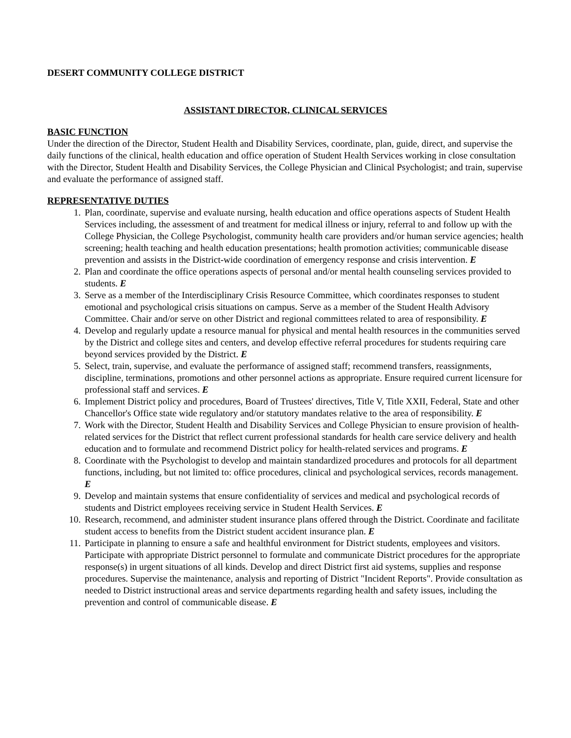DESERT COMMUNITY COLLEGE DISTRICT
ASSISTANT DIRECTOR, CLINICAL SERVICES
BASIC FUNCTION
Under the direction of the Director, Student Health and Disability Services, coordinate, plan, guide, direct, and supervise the daily functions of the clinical, health education and office operation of Student Health Services working in close consultation with the Director, Student Health and Disability Services, the College Physician and Clinical Psychologist; and train, supervise and evaluate the performance of assigned staff.
REPRESENTATIVE DUTIES
1. Plan, coordinate, supervise and evaluate nursing, health education and office operations aspects of Student Health Services including, the assessment of and treatment for medical illness or injury, referral to and follow up with the College Physician, the College Psychologist, community health care providers and/or human service agencies; health screening; health teaching and health education presentations; health promotion activities; communicable disease prevention and assists in the District-wide coordination of emergency response and crisis intervention. E
2. Plan and coordinate the office operations aspects of personal and/or mental health counseling services provided to students. E
3. Serve as a member of the Interdisciplinary Crisis Resource Committee, which coordinates responses to student emotional and psychological crisis situations on campus. Serve as a member of the Student Health Advisory Committee. Chair and/or serve on other District and regional committees related to area of responsibility. E
4. Develop and regularly update a resource manual for physical and mental health resources in the communities served by the District and college sites and centers, and develop effective referral procedures for students requiring care beyond services provided by the District. E
5. Select, train, supervise, and evaluate the performance of assigned staff; recommend transfers, reassignments, discipline, terminations, promotions and other personnel actions as appropriate. Ensure required current licensure for professional staff and services. E
6. Implement District policy and procedures, Board of Trustees' directives, Title V, Title XXII, Federal, State and other Chancellor's Office state wide regulatory and/or statutory mandates relative to the area of responsibility. E
7. Work with the Director, Student Health and Disability Services and College Physician to ensure provision of health-related services for the District that reflect current professional standards for health care service delivery and health education and to formulate and recommend District policy for health-related services and programs. E
8. Coordinate with the Psychologist to develop and maintain standardized procedures and protocols for all department functions, including, but not limited to: office procedures, clinical and psychological services, records management. E
9. Develop and maintain systems that ensure confidentiality of services and medical and psychological records of students and District employees receiving service in Student Health Services. E
10. Research, recommend, and administer student insurance plans offered through the District. Coordinate and facilitate student access to benefits from the District student accident insurance plan. E
11. Participate in planning to ensure a safe and healthful environment for District students, employees and visitors. Participate with appropriate District personnel to formulate and communicate District procedures for the appropriate response(s) in urgent situations of all kinds. Develop and direct District first aid systems, supplies and response procedures. Supervise the maintenance, analysis and reporting of District "Incident Reports". Provide consultation as needed to District instructional areas and service departments regarding health and safety issues, including the prevention and control of communicable disease. E